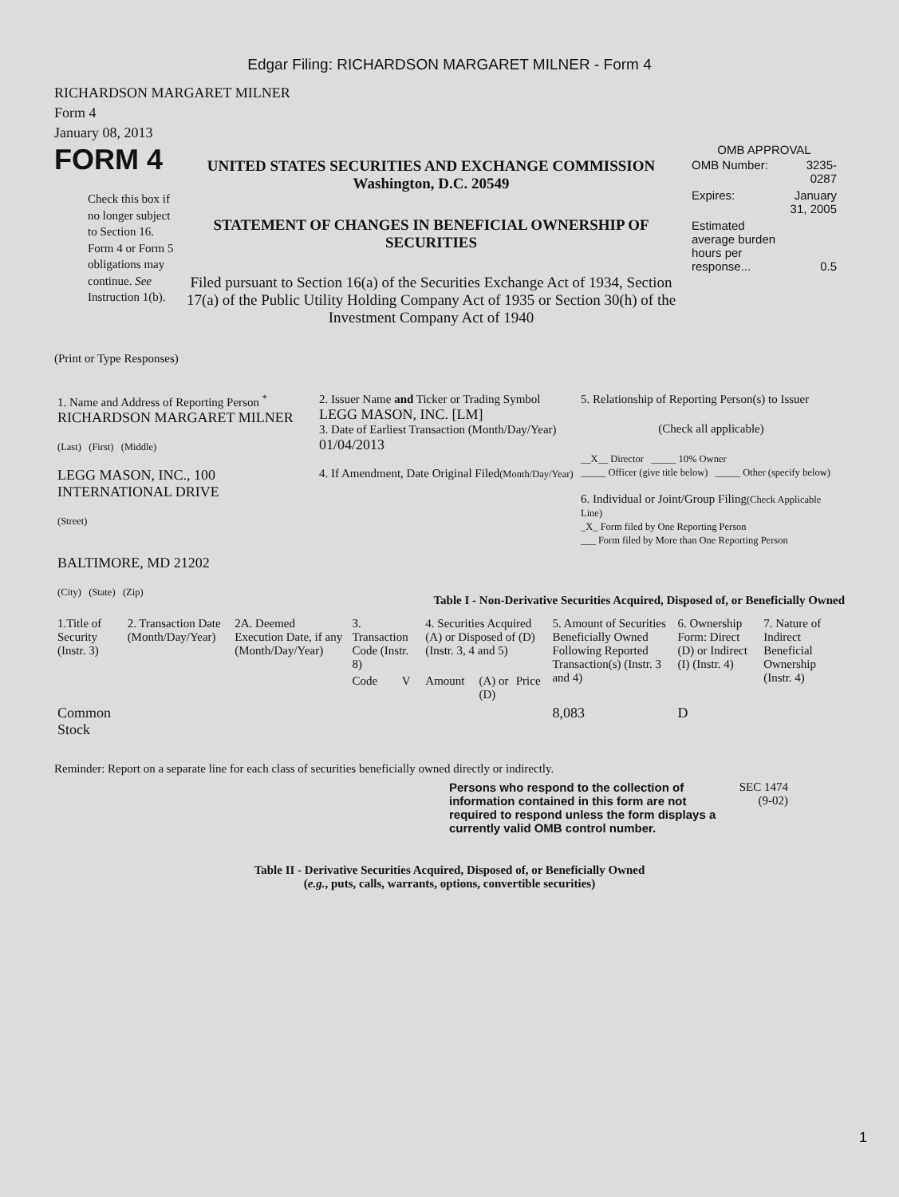Edgar Filing: RICHARDSON MARGARET MILNER - Form 4
RICHARDSON MARGARET MILNER
Form 4
January 08, 2013
FORM 4
Check this box if no longer subject to Section 16. Form 4 or Form 5 obligations may continue. See Instruction 1(b).
UNITED STATES SECURITIES AND EXCHANGE COMMISSION
Washington, D.C. 20549
STATEMENT OF CHANGES IN BENEFICIAL OWNERSHIP OF SECURITIES
Filed pursuant to Section 16(a) of the Securities Exchange Act of 1934, Section 17(a) of the Public Utility Holding Company Act of 1935 or Section 30(h) of the Investment Company Act of 1940
OMB APPROVAL
| OMB Number: | 3235-0287 |
| Expires: | January 31, 2005 |
| Estimated average burden hours per response... | 0.5 |
(Print or Type Responses)
| 1. Name and Address of Reporting Person <sup>*</sup> RICHARDSON MARGARET MILNER (Last) (First) (Middle) LEGG MASON, INC., 100 INTERNATIONAL DRIVE (Street) BALTIMORE, MD 21202 (City) (State) (Zip) | 2. Issuer Name and Ticker or Trading Symbol LEGG MASON, INC. [LM] 3. Date of Earliest Transaction (Month/Day/Year) 01/04/2013 4. If Amendment, Date Original Filed (Month/Day/Year) | 5. Relationship of Reporting Person(s) to Issuer (Check all applicable) __X__ Director _____ 10% Owner _____ Officer (give title below) _____ Other (specify below) 6. Individual or Joint/Group Filing (Check Applicable Line) _X_ Form filed by One Reporting Person ___ Form filed by More than One Reporting Person |
Table I - Non-Derivative Securities Acquired, Disposed of, or Beneficially Owned
| 1.Title of Security (Instr. 3) | 2. Transaction Date (Month/Day/Year) | 2A. Deemed Execution Date, if any (Month/Day/Year) | 3. Transaction Code (Instr. 8) | | 4. Securities Acquired (A) or Disposed of (D) (Instr. 3, 4 and 5) | | | 5. Amount of Securities Beneficially Owned Following Reported Transaction(s) (Instr. 3 and 4) | 6. Ownership Form: Direct (D) or Indirect (I) (Instr. 4) | 7. Nature of Indirect Beneficial Ownership (Instr. 4) |
| --- | --- | --- | --- | --- | --- | --- | --- | --- | --- | --- |
| | | | Code | V | Amount | (A) or (D) | Price | | | |
| Common Stock | | | | | | | | 8,083 | D | |
Reminder: Report on a separate line for each class of securities beneficially owned directly or indirectly.
Persons who respond to the collection of information contained in this form are not required to respond unless the form displays a currently valid OMB control number.
SEC 1474 (9-02)
Table II - Derivative Securities Acquired, Disposed of, or Beneficially Owned
(e.g., puts, calls, warrants, options, convertible securities)
1